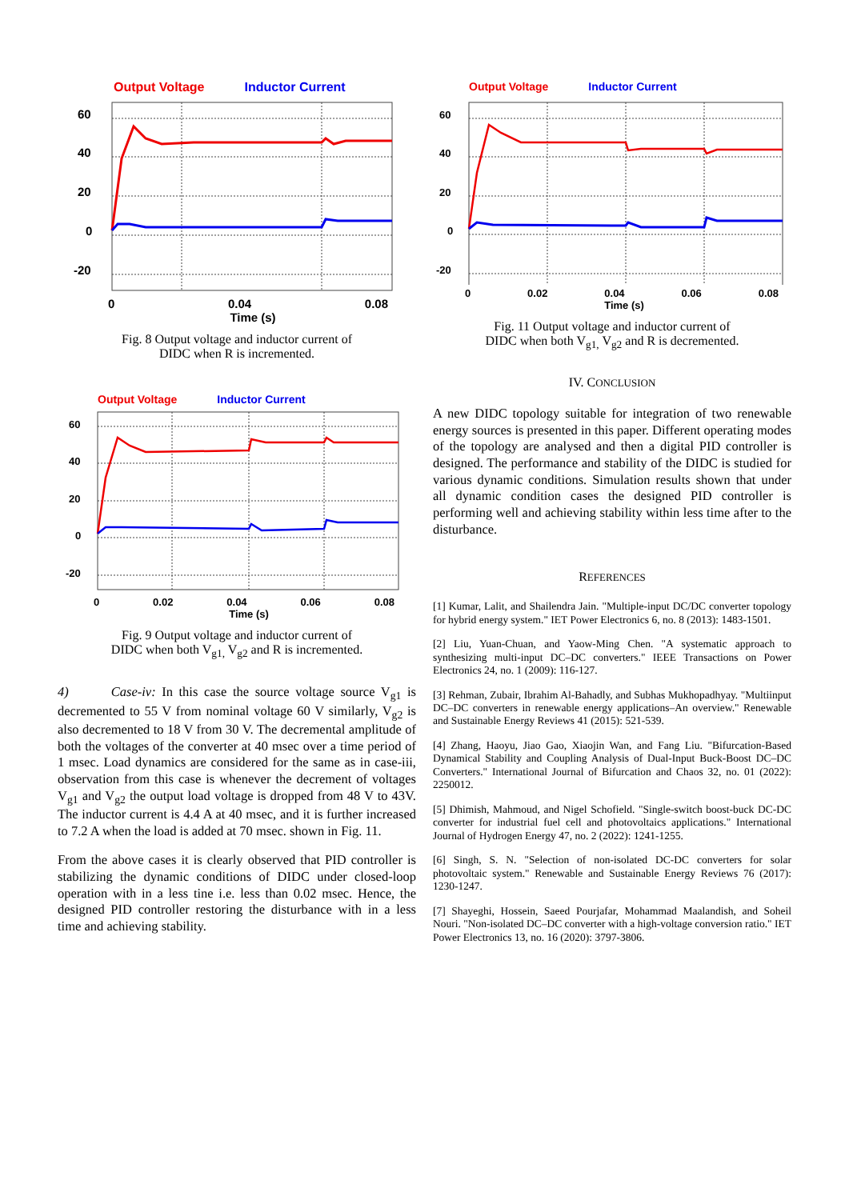Output Voltage Inductor Current
60
40
20
0
-20
0 0.04 0.08
Time (s)
Fig. 8 Output voltage and inductor current of
DIDC when R is incremented.
Output Voltage Inductor Current
60
40
20
0
-20
0 0.02 0.04 0.06 0.08
Time (s)
Fig. 9 Output voltage and inductor current of
DIDC when both V<sub>g1,</sub> V<sub>g2</sub> and R is incremented.
4) Case-iv: In this case the source voltage source V<sub>g1</sub> is decremented to 55 V from nominal voltage 60 V similarly, V<sub>g2</sub> is also decremented to 18 V from 30 V. The decremental amplitude of both the voltages of the converter at 40 msec over a time period of 1 msec. Load dynamics are considered for the same as in case-iii, observation from this case is whenever the decrement of voltages V<sub>g1</sub> and V<sub>g2</sub> the output load voltage is dropped from 48 V to 43V. The inductor current is 4.4 A at 40 msec, and it is further increased to 7.2 A when the load is added at 70 msec. shown in Fig. 11.
From the above cases it is clearly observed that PID controller is stabilizing the dynamic conditions of DIDC under closed-loop operation with in a less tine i.e. less than 0.02 msec. Hence, the designed PID controller restoring the disturbance with in a less time and achieving stability.
Output Voltage Inductor Current
60
40
20
0
-20
0 0.02 0.04 0.06 0.08
Time (s)
Fig. 11 Output voltage and inductor current of
DIDC when both V<sub>g1,</sub> V<sub>g2</sub> and R is decremented.
IV. CONCLUSION
A new DIDC topology suitable for integration of two renewable energy sources is presented in this paper. Different operating modes of the topology are analysed and then a digital PID controller is designed. The performance and stability of the DIDC is studied for various dynamic conditions. Simulation results shown that under all dynamic condition cases the designed PID controller is performing well and achieving stability within less time after to the disturbance.
REFERENCES
[1] Kumar, Lalit, and Shailendra Jain. "Multiple-input DC/DC converter topology for hybrid energy system." IET Power Electronics 6, no. 8 (2013): 1483-1501.
[2] Liu, Yuan-Chuan, and Yaow-Ming Chen. "A systematic approach to synthesizing multi-input DC–DC converters." IEEE Transactions on Power Electronics 24, no. 1 (2009): 116-127.
[3] Rehman, Zubair, Ibrahim Al-Bahadly, and Subhas Mukhopadhyay. "Multiinput DC–DC converters in renewable energy applications–An overview." Renewable and Sustainable Energy Reviews 41 (2015): 521-539.
[4] Zhang, Haoyu, Jiao Gao, Xiaojin Wan, and Fang Liu. "Bifurcation-Based Dynamical Stability and Coupling Analysis of Dual-Input Buck-Boost DC–DC Converters." International Journal of Bifurcation and Chaos 32, no. 01 (2022): 2250012.
[5] Dhimish, Mahmoud, and Nigel Schofield. "Single-switch boost-buck DC-DC converter for industrial fuel cell and photovoltaics applications." International Journal of Hydrogen Energy 47, no. 2 (2022): 1241-1255.
[6] Singh, S. N. "Selection of non-isolated DC-DC converters for solar photovoltaic system." Renewable and Sustainable Energy Reviews 76 (2017): 1230-1247.
[7] Shayeghi, Hossein, Saeed Pourjafar, Mohammad Maalandish, and Soheil Nouri. "Non-isolated DC–DC converter with a high-voltage conversion ratio." IET Power Electronics 13, no. 16 (2020): 3797-3806.